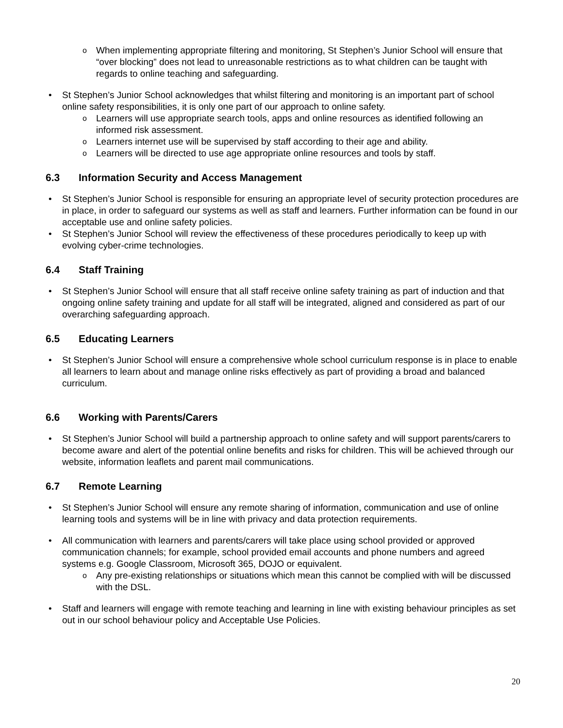When implementing appropriate filtering and monitoring, St Stephen’s Junior School will ensure that “over blocking” does not lead to unreasonable restrictions as to what children can be taught with regards to online teaching and safeguarding.
St Stephen’s Junior School acknowledges that whilst filtering and monitoring is an important part of school online safety responsibilities, it is only one part of our approach to online safety.
Learners will use appropriate search tools, apps and online resources as identified following an informed risk assessment.
Learners internet use will be supervised by staff according to their age and ability.
Learners will be directed to use age appropriate online resources and tools by staff.
6.3 Information Security and Access Management
St Stephen’s Junior School is responsible for ensuring an appropriate level of security protection procedures are in place, in order to safeguard our systems as well as staff and learners. Further information can be found in our acceptable use and online safety policies.
St Stephen’s Junior School will review the effectiveness of these procedures periodically to keep up with evolving cyber-crime technologies.
6.4 Staff Training
St Stephen’s Junior School will ensure that all staff receive online safety training as part of induction and that ongoing online safety training and update for all staff will be integrated, aligned and considered as part of our overarching safeguarding approach.
6.5 Educating Learners
St Stephen’s Junior School will ensure a comprehensive whole school curriculum response is in place to enable all learners to learn about and manage online risks effectively as part of providing a broad and balanced curriculum.
6.6 Working with Parents/Carers
St Stephen’s Junior School will build a partnership approach to online safety and will support parents/carers to become aware and alert of the potential online benefits and risks for children. This will be achieved through our website, information leaflets and parent mail communications.
6.7 Remote Learning
St Stephen’s Junior School will ensure any remote sharing of information, communication and use of online learning tools and systems will be in line with privacy and data protection requirements.
All communication with learners and parents/carers will take place using school provided or approved communication channels; for example, school provided email accounts and phone numbers and agreed systems e.g. Google Classroom, Microsoft 365, DOJO or equivalent.
Any pre-existing relationships or situations which mean this cannot be complied with will be discussed with the DSL.
Staff and learners will engage with remote teaching and learning in line with existing behaviour principles as set out in our school behaviour policy and Acceptable Use Policies.
20